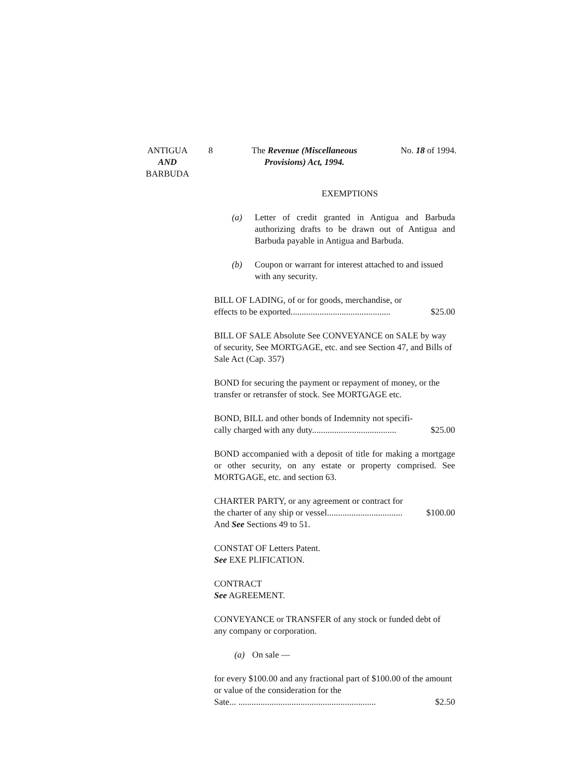ANTIGUA
AND
BARBUDA
8 The Revenue (Miscellaneous
Provisions) Act, 1994.
No. 18 of 1994.
EXEMPTIONS
(a) Letter of credit granted in Antigua and Barbuda authorizing drafts to be drawn out of Antigua and Barbuda payable in Antigua and Barbuda.
(b) Coupon or warrant for interest attached to and issued with any security.
BILL OF LADING, of or for goods, merchandise, or
effects to be exported............................................. $25.00
BILL OF SALE Absolute See CONVEYANCE on SALE by way of security, See MORTGAGE, etc. and see Section 47, and Bills of Sale Act (Cap. 357)
BOND for securing the payment or repayment of money, or the transfer or retransfer of stock. See MORTGAGE etc.
BOND, BILL and other bonds of Indemnity not specifi-
cally charged with any duty...................................... $25.00
BOND accompanied with a deposit of title for making a mortgage or other security, on any estate or property comprised. See MORTGAGE, etc. and section 63.
CHARTER PARTY, or any agreement or contract for
the charter of any ship or vessel.................................. $100.00
And See Sections 49 to 51.
CONSTAT OF Letters Patent.
See EXE PLIFICATION.
CONTRACT
See AGREEMENT.
CONVEYANCE or TRANSFER of any stock or funded debt of any company or corporation.
(a) On sale —
for every $100.00 and any fractional part of $100.00 of the amount or value of the consideration for the
Sate... .............................................................. $2.50